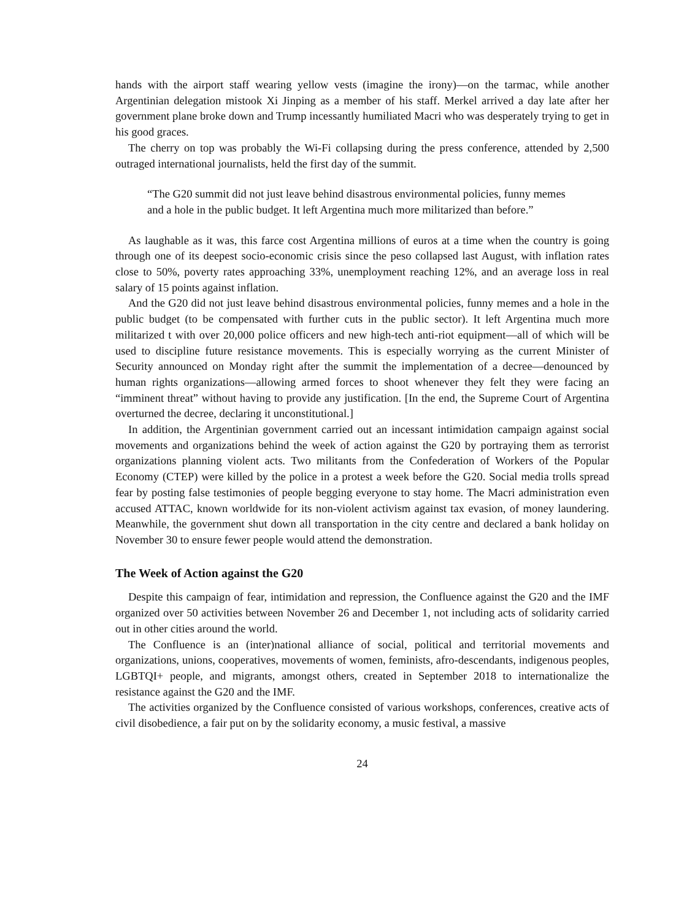hands with the airport staff wearing yellow vests (imagine the irony)—on the tarmac, while another Argentinian delegation mistook Xi Jinping as a member of his staff. Merkel arrived a day late after her government plane broke down and Trump incessantly humiliated Macri who was desperately trying to get in his good graces.
The cherry on top was probably the Wi-Fi collapsing during the press conference, attended by 2,500 outraged international journalists, held the first day of the summit.
“The G20 summit did not just leave behind disastrous environmental policies, funny memes and a hole in the public budget. It left Argentina much more militarized than before.”
As laughable as it was, this farce cost Argentina millions of euros at a time when the country is going through one of its deepest socio-economic crisis since the peso collapsed last August, with inflation rates close to 50%, poverty rates approaching 33%, unemployment reaching 12%, and an average loss in real salary of 15 points against inflation.
And the G20 did not just leave behind disastrous environmental policies, funny memes and a hole in the public budget (to be compensated with further cuts in the public sector). It left Argentina much more militarized t with over 20,000 police officers and new high-tech anti-riot equipment—all of which will be used to discipline future resistance movements. This is especially worrying as the current Minister of Security announced on Monday right after the summit the implementation of a decree—denounced by human rights organizations—allowing armed forces to shoot whenever they felt they were facing an “imminent threat” without having to provide any justification. [In the end, the Supreme Court of Argentina overturned the decree, declaring it unconstitutional.]
In addition, the Argentinian government carried out an incessant intimidation campaign against social movements and organizations behind the week of action against the G20 by portraying them as terrorist organizations planning violent acts. Two militants from the Confederation of Workers of the Popular Economy (CTEP) were killed by the police in a protest a week before the G20. Social media trolls spread fear by posting false testimonies of people begging everyone to stay home. The Macri administration even accused ATTAC, known worldwide for its non-violent activism against tax evasion, of money laundering. Meanwhile, the government shut down all transportation in the city centre and declared a bank holiday on November 30 to ensure fewer people would attend the demonstration.
The Week of Action against the G20
Despite this campaign of fear, intimidation and repression, the Confluence against the G20 and the IMF organized over 50 activities between November 26 and December 1, not including acts of solidarity carried out in other cities around the world.
The Confluence is an (inter)national alliance of social, political and territorial movements and organizations, unions, cooperatives, movements of women, feminists, afro-descendants, indigenous peoples, LGBTQI+ people, and migrants, amongst others, created in September 2018 to internationalize the resistance against the G20 and the IMF.
The activities organized by the Confluence consisted of various workshops, conferences, creative acts of civil disobedience, a fair put on by the solidarity economy, a music festival, a massive
24